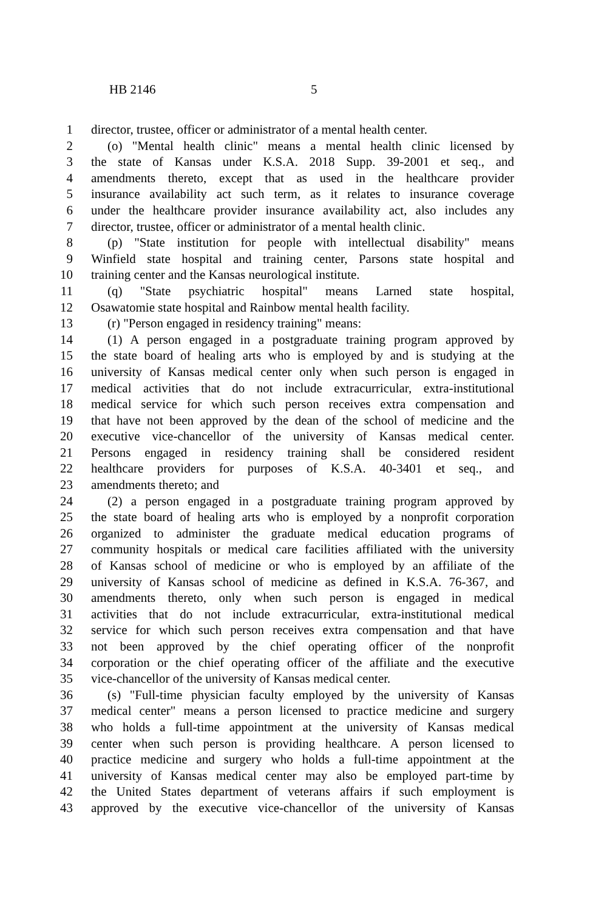HB 2146 5
1 director, trustee, officer or administrator of a mental health center.
2 (o) "Mental health clinic" means a mental health clinic licensed by
3 the state of Kansas under K.S.A. 2018 Supp. 39-2001 et seq., and
4 amendments thereto, except that as used in the healthcare provider
5 insurance availability act such term, as it relates to insurance coverage
6 under the healthcare provider insurance availability act, also includes any
7 director, trustee, officer or administrator of a mental health clinic.
8 (p) "State institution for people with intellectual disability" means
9 Winfield state hospital and training center, Parsons state hospital and
10 training center and the Kansas neurological institute.
11 (q) "State psychiatric hospital" means Larned state hospital,
12 Osawatomie state hospital and Rainbow mental health facility.
13 (r) "Person engaged in residency training" means:
14 (1) A person engaged in a postgraduate training program approved by
15 the state board of healing arts who is employed by and is studying at the
16 university of Kansas medical center only when such person is engaged in
17 medical activities that do not include extracurricular, extra-institutional
18 medical service for which such person receives extra compensation and
19 that have not been approved by the dean of the school of medicine and the
20 executive vice-chancellor of the university of Kansas medical center.
21 Persons engaged in residency training shall be considered resident
22 healthcare providers for purposes of K.S.A. 40-3401 et seq., and
23 amendments thereto; and
24 (2) a person engaged in a postgraduate training program approved by
25 the state board of healing arts who is employed by a nonprofit corporation
26 organized to administer the graduate medical education programs of
27 community hospitals or medical care facilities affiliated with the university
28 of Kansas school of medicine or who is employed by an affiliate of the
29 university of Kansas school of medicine as defined in K.S.A. 76-367, and
30 amendments thereto, only when such person is engaged in medical
31 activities that do not include extracurricular, extra-institutional medical
32 service for which such person receives extra compensation and that have
33 not been approved by the chief operating officer of the nonprofit
34 corporation or the chief operating officer of the affiliate and the executive
35 vice-chancellor of the university of Kansas medical center.
36 (s) "Full-time physician faculty employed by the university of Kansas
37 medical center" means a person licensed to practice medicine and surgery
38 who holds a full-time appointment at the university of Kansas medical
39 center when such person is providing healthcare. A person licensed to
40 practice medicine and surgery who holds a full-time appointment at the
41 university of Kansas medical center may also be employed part-time by
42 the United States department of veterans affairs if such employment is
43 approved by the executive vice-chancellor of the university of Kansas